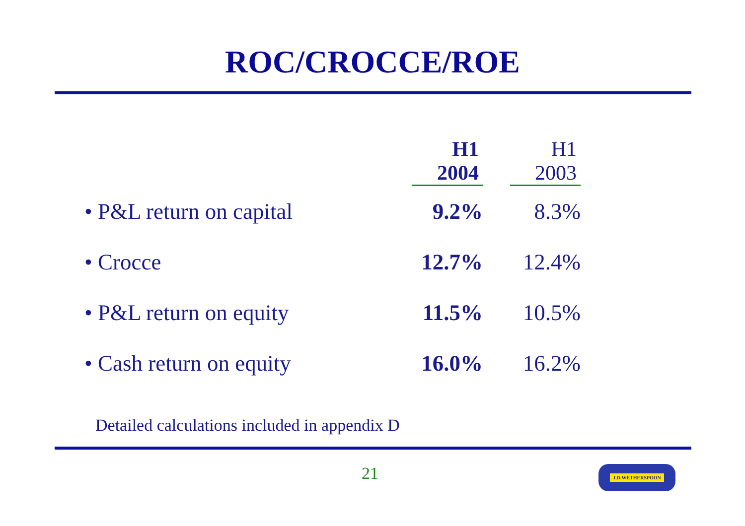ROC/CROCCE/ROE
| | H1 2004 | H1 2003 |
| --- | --- | --- |
| • P&L return on capital | 9.2% | 8.3% |
| • Crocce | 12.7% | 12.4% |
| • P&L return on equity | 11.5% | 10.5% |
| • Cash return on equity | 16.0% | 16.2% |
Detailed calculations included in appendix D
21 J.D.WETHERSPOON